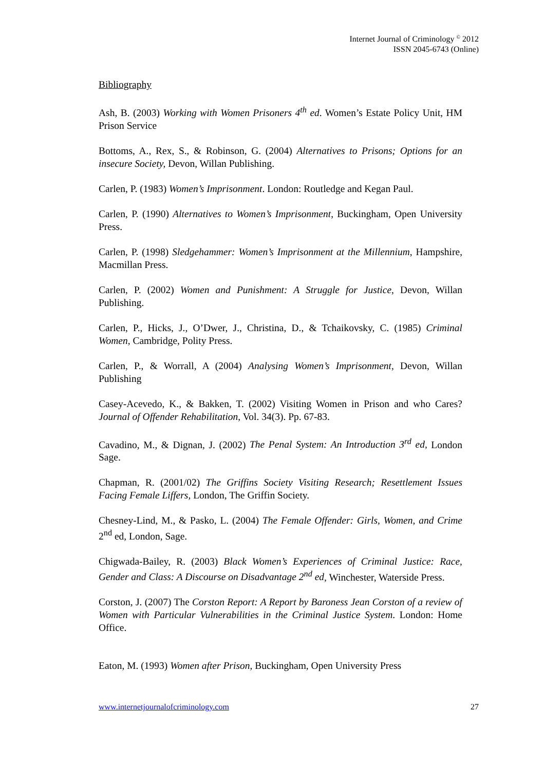Internet Journal of Criminology <sup>©</sup> 2012
ISSN 2045-6743 (Online)
Bibliography
Ash, B. (2003) Working with Women Prisoners 4<sup>th</sup> ed. Women’s Estate Policy Unit, HM Prison Service
Bottoms, A., Rex, S., & Robinson, G. (2004) Alternatives to Prisons; Options for an insecure Society, Devon, Willan Publishing.
Carlen, P. (1983) Women’s Imprisonment. London: Routledge and Kegan Paul.
Carlen, P. (1990) Alternatives to Women’s Imprisonment, Buckingham, Open University Press.
Carlen, P. (1998) Sledgehammer: Women’s Imprisonment at the Millennium, Hampshire, Macmillan Press.
Carlen, P. (2002) Women and Punishment: A Struggle for Justice, Devon, Willan Publishing.
Carlen, P., Hicks, J., O’Dwer, J., Christina, D., & Tchaikovsky, C. (1985) Criminal Women, Cambridge, Polity Press.
Carlen, P., & Worrall, A (2004) Analysing Women’s Imprisonment, Devon, Willan Publishing
Casey-Acevedo, K., & Bakken, T. (2002) Visiting Women in Prison and who Cares? Journal of Offender Rehabilitation, Vol. 34(3). Pp. 67-83.
Cavadino, M., & Dignan, J. (2002) The Penal System: An Introduction 3<sup>rd</sup> ed, London Sage.
Chapman, R. (2001/02) The Griffins Society Visiting Research; Resettlement Issues Facing Female Liffers, London, The Griffin Society.
Chesney-Lind, M., & Pasko, L. (2004) The Female Offender: Girls, Women, and Crime 2<sup>nd</sup> ed, London, Sage.
Chigwada-Bailey, R. (2003) Black Women’s Experiences of Criminal Justice: Race, Gender and Class: A Discourse on Disadvantage 2<sup>nd</sup> ed, Winchester, Waterside Press.
Corston, J. (2007) The Corston Report: A Report by Baroness Jean Corston of a review of Women with Particular Vulnerabilities in the Criminal Justice System. London: Home Office.
Eaton, M. (1993) Women after Prison, Buckingham, Open University Press
www.internetjournalofcriminology.com 27